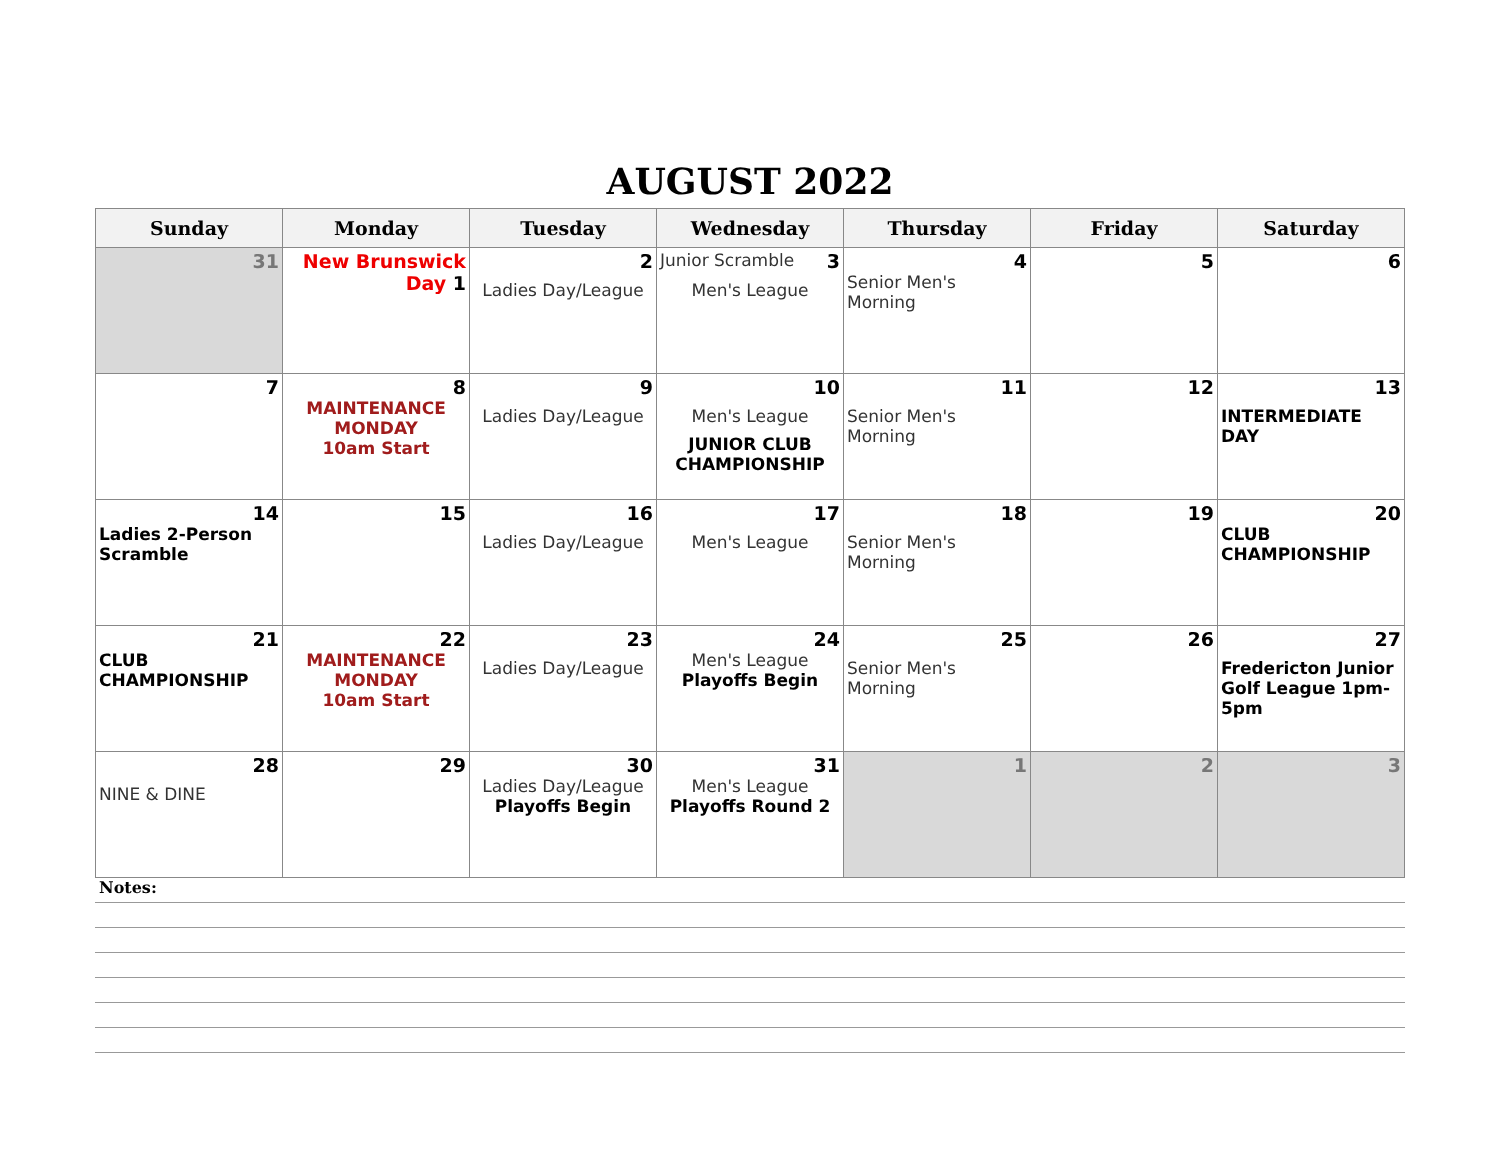AUGUST 2022
| Sunday | Monday | Tuesday | Wednesday | Thursday | Friday | Saturday |
| --- | --- | --- | --- | --- | --- | --- |
| 31 | New Brunswick Day 1 | 2 Ladies Day/League | Junior Scramble 3 Men's League | 4 Senior Men's Morning | 5 | 6 |
| 7 | 8 MAINTENANCE MONDAY 10am Start | 9 Ladies Day/League | 10 Men's League JUNIOR CLUB CHAMPIONSHIP | 11 Senior Men's Morning | 12 | 13 INTERMEDIATE DAY |
| 14 Ladies 2-Person Scramble | 15 | 16 Ladies Day/League | 17 Men's League | 18 Senior Men's Morning | 19 | 20 CLUB CHAMPIONSHIP |
| 21 CLUB CHAMPIONSHIP | 22 MAINTENANCE MONDAY 10am Start | 23 Ladies Day/League | 24 Men's League Playoffs Begin | 25 Senior Men's Morning | 26 | 27 Fredericton Junior Golf League 1pm-5pm |
| 28 NINE & DINE | 29 | 30 Ladies Day/League Playoffs Begin | 31 Men's League Playoffs Round 2 | 1 | 2 | 3 |
Notes: